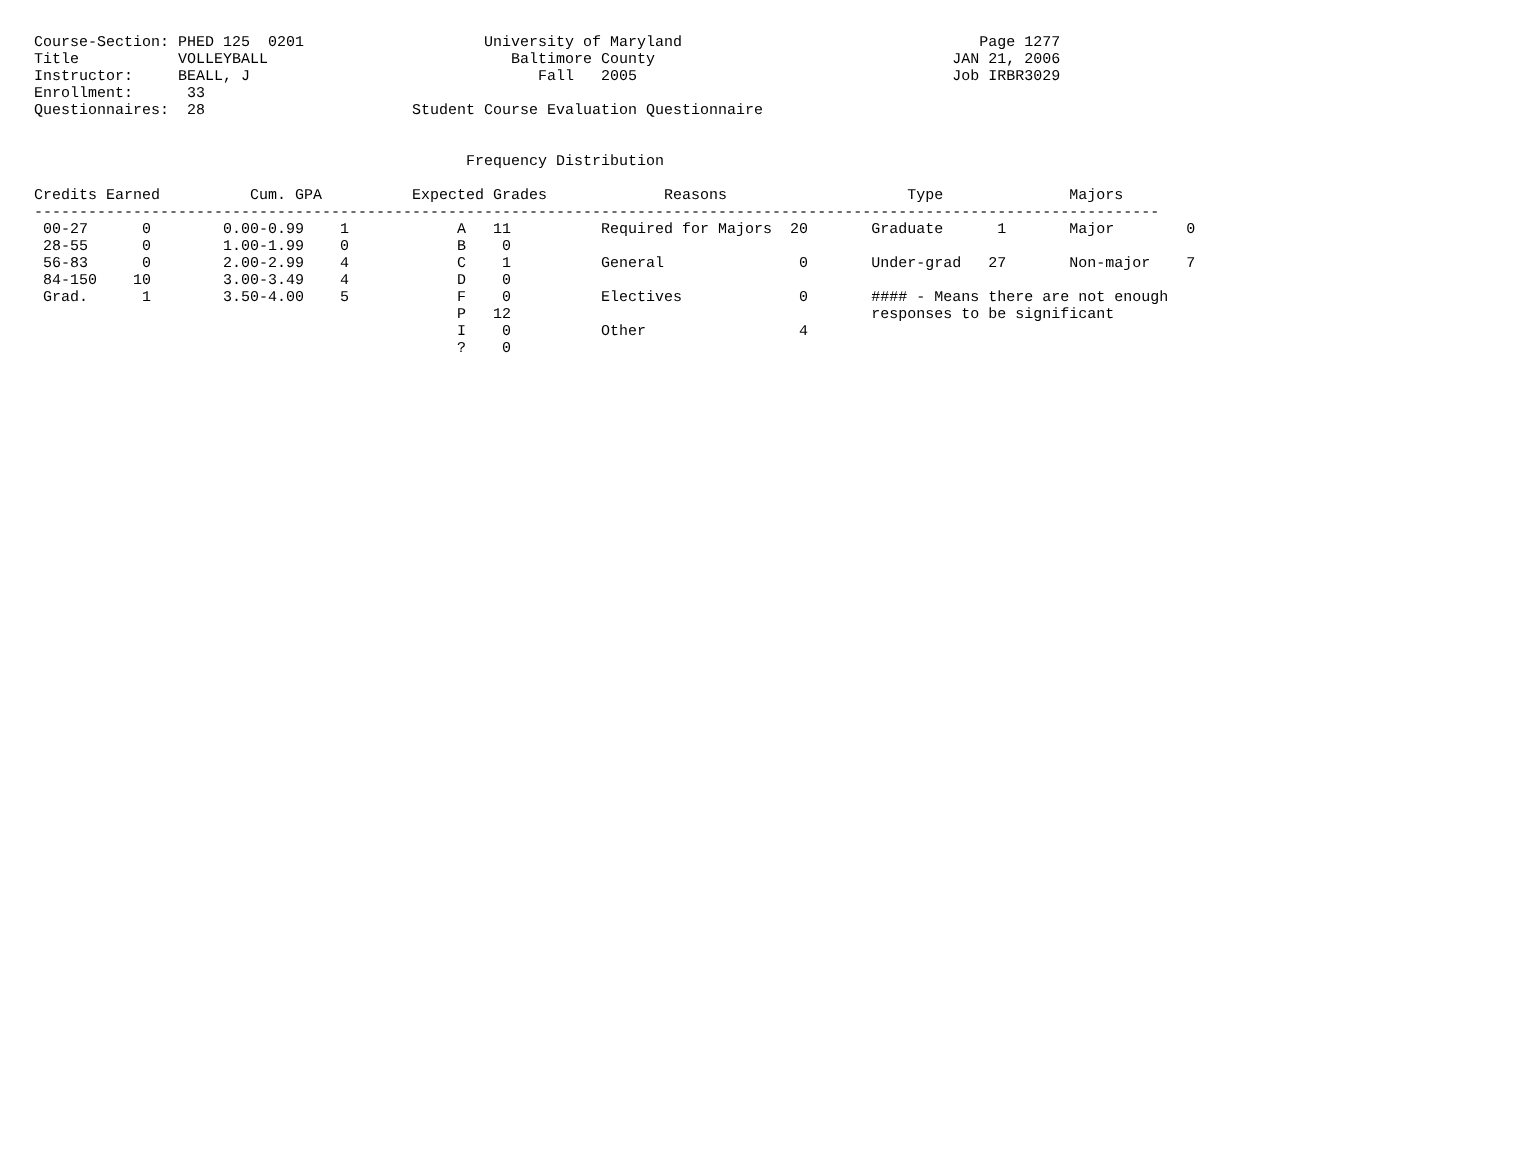Course-Section: PHED 125  0201                    University of Maryland                                 Page 1277
Title           VOLLEYBALL                           Baltimore County                                 JAN 21, 2006
Instructor:     BEALL, J                                Fall   2005                                   Job IRBR3029
Enrollment:      33
Questionnaires:  28                       Student Course Evaluation Questionnaire


                                                Frequency Distribution

Credits Earned          Cum. GPA          Expected Grades             Reasons                    Type              Majors
-----------------------------------------------------------------------------------------------------------------------------
 00-27      0        0.00-0.99    1            A   11          Required for Majors  20       Graduate      1       Major        0
 28-55      0        1.00-1.99    0            B    0
 56-83      0        2.00-2.99    4            C    1          General               0       Under-grad   27       Non-major    7
 84-150    10        3.00-3.49    4            D    0
 Grad.      1        3.50-4.00    5            F    0          Electives             0       #### - Means there are not enough
                                               P   12                                        responses to be significant
                                               I    0          Other                 4
                                               ?    0